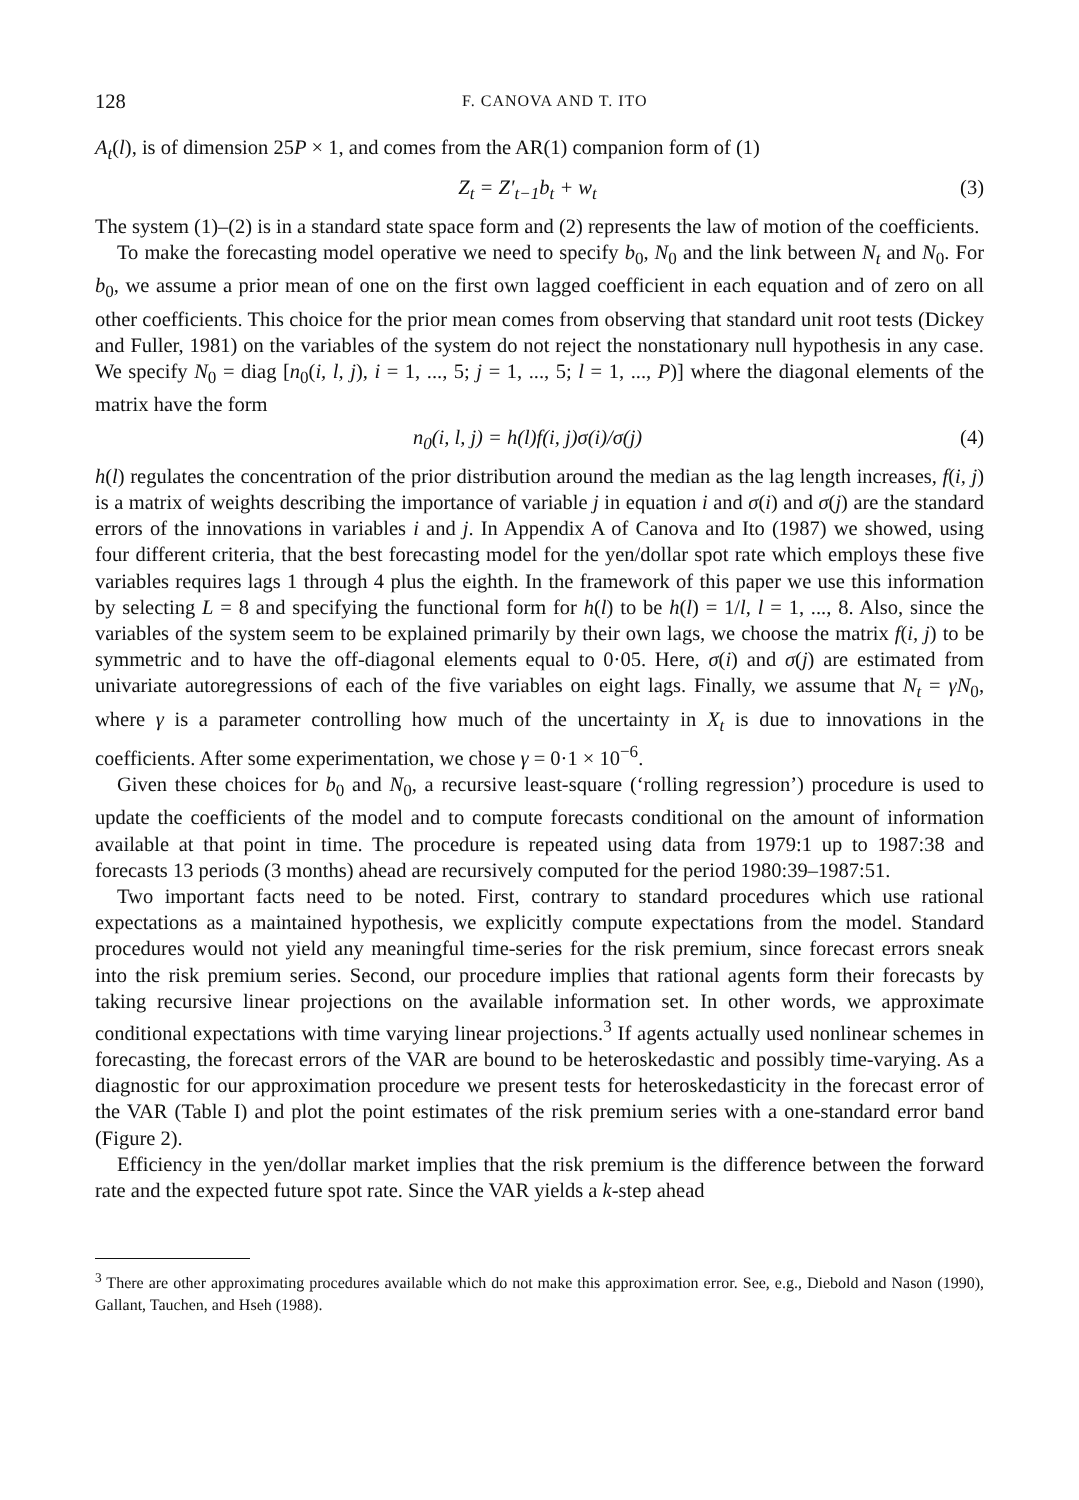128 F. CANOVA AND T. ITO
A<sub>t</sub>(l), is of dimension 25P × 1, and comes from the AR(1) companion form of (1)
Z<sub>t</sub> = Z′<sub>t−1</sub>b<sub>t</sub> + w<sub>t</sub> (3)
The system (1)–(2) is in a standard state space form and (2) represents the law of motion of the coefficients.
To make the forecasting model operative we need to specify b<sub>0</sub>, N<sub>0</sub> and the link between N<sub>t</sub> and N<sub>0</sub>. For b<sub>0</sub>, we assume a prior mean of one on the first own lagged coefficient in each equation and of zero on all other coefficients. This choice for the prior mean comes from observing that standard unit root tests (Dickey and Fuller, 1981) on the variables of the system do not reject the nonstationary null hypothesis in any case. We specify N<sub>0</sub> = diag [n<sub>0</sub>(i, l, j), i = 1, ..., 5; j = 1, ..., 5; l = 1, ..., P)] where the diagonal elements of the matrix have the form
n<sub>0</sub>(i, l, j) = h(l)f(i, j)σ(i)/σ(j) (4)
h(l) regulates the concentration of the prior distribution around the median as the lag length increases, f(i, j) is a matrix of weights describing the importance of variable j in equation i and σ(i) and σ(j) are the standard errors of the innovations in variables i and j. In Appendix A of Canova and Ito (1987) we showed, using four different criteria, that the best forecasting model for the yen/dollar spot rate which employs these five variables requires lags 1 through 4 plus the eighth. In the framework of this paper we use this information by selecting L = 8 and specifying the functional form for h(l) to be h(l) = 1/l, l = 1, ..., 8. Also, since the variables of the system seem to be explained primarily by their own lags, we choose the matrix f(i, j) to be symmetric and to have the off-diagonal elements equal to 0·05. Here, σ(i) and σ(j) are estimated from univariate autoregressions of each of the five variables on eight lags. Finally, we assume that N<sub>t</sub> = γN<sub>0</sub>, where γ is a parameter controlling how much of the uncertainty in X<sub>t</sub> is due to innovations in the coefficients. After some experimentation, we chose γ = 0·1 × 10<sup>−6</sup>.
Given these choices for b<sub>0</sub> and N<sub>0</sub>, a recursive least-square (‘rolling regression’) procedure is used to update the coefficients of the model and to compute forecasts conditional on the amount of information available at that point in time. The procedure is repeated using data from 1979:1 up to 1987:38 and forecasts 13 periods (3 months) ahead are recursively computed for the period 1980:39–1987:51.
Two important facts need to be noted. First, contrary to standard procedures which use rational expectations as a maintained hypothesis, we explicitly compute expectations from the model. Standard procedures would not yield any meaningful time-series for the risk premium, since forecast errors sneak into the risk premium series. Second, our procedure implies that rational agents form their forecasts by taking recursive linear projections on the available information set. In other words, we approximate conditional expectations with time varying linear projections.<sup>3</sup> If agents actually used nonlinear schemes in forecasting, the forecast errors of the VAR are bound to be heteroskedastic and possibly time-varying. As a diagnostic for our approximation procedure we present tests for heteroskedasticity in the forecast error of the VAR (Table I) and plot the point estimates of the risk premium series with a one-standard error band (Figure 2).
Efficiency in the yen/dollar market implies that the risk premium is the difference between the forward rate and the expected future spot rate. Since the VAR yields a k-step ahead
<sup>3</sup> There are other approximating procedures available which do not make this approximation error. See, e.g., Diebold and Nason (1990), Gallant, Tauchen, and Hseh (1988).